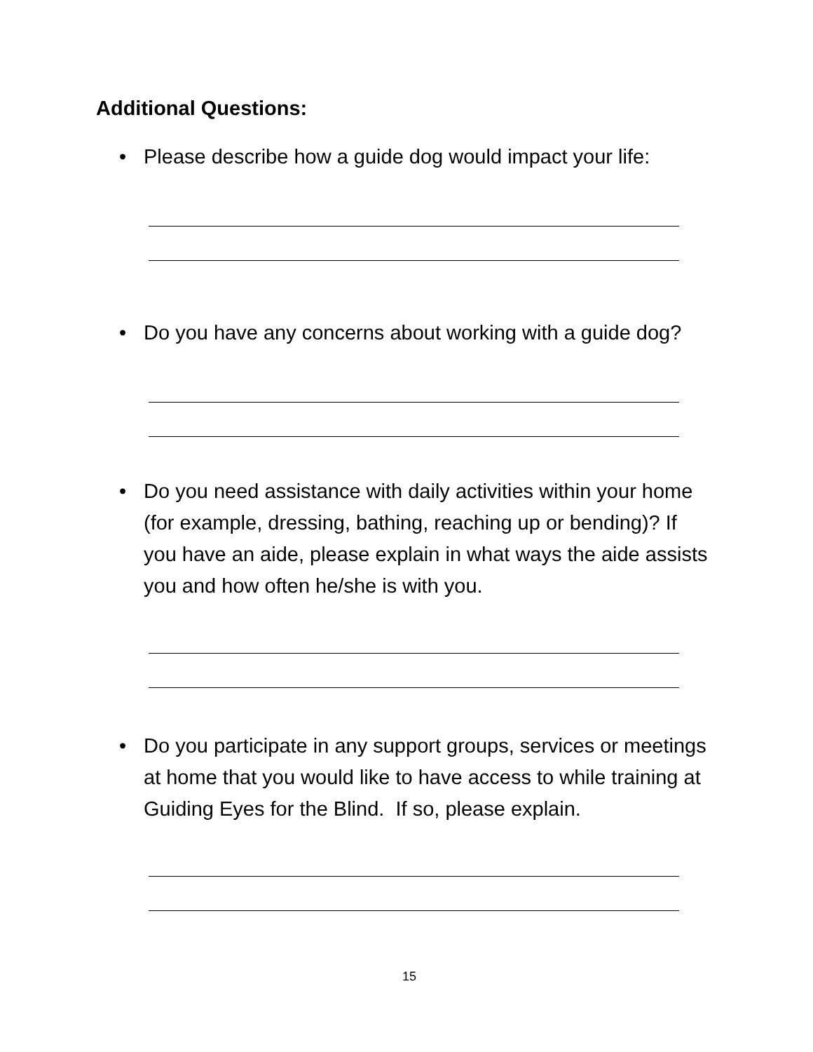Additional Questions:
• Please describe how a guide dog would impact your life:
• Do you have any concerns about working with a guide dog?
• Do you need assistance with daily activities within your home (for example, dressing, bathing, reaching up or bending)? If you have an aide, please explain in what ways the aide assists you and how often he/she is with you.
• Do you participate in any support groups, services or meetings at home that you would like to have access to while training at Guiding Eyes for the Blind. If so, please explain.
15